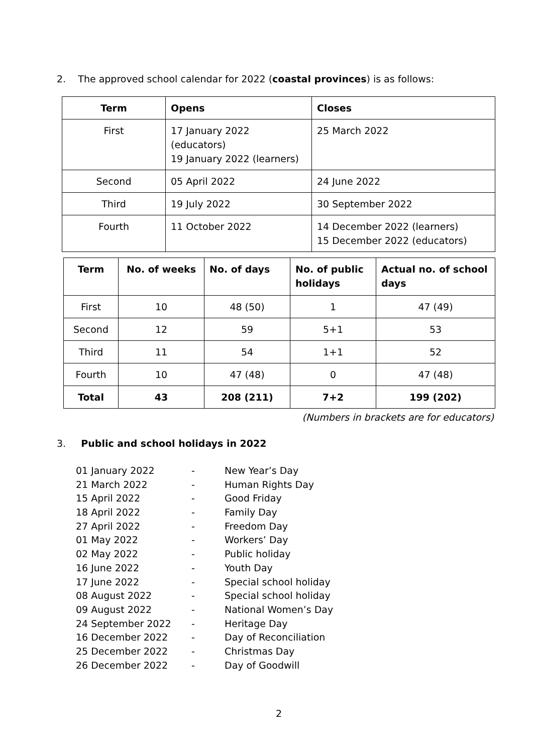2. The approved school calendar for 2022 (coastal provinces) is as follows:
| Term | Opens | Closes |
| --- | --- | --- |
| First | 17 January 2022 (educators) 19 January 2022 (learners) | 25 March 2022 |
| Second | 05 April 2022 | 24 June 2022 |
| Third | 19 July 2022 | 30 September 2022 |
| Fourth | 11 October 2022 | 14 December 2022 (learners) 15 December 2022 (educators) |
| Term | No. of weeks | No. of days | No. of public holidays | Actual no. of school days |
| --- | --- | --- | --- | --- |
| First | 10 | 48 (50) | 1 | 47 (49) |
| Second | 12 | 59 | 5+1 | 53 |
| Third | 11 | 54 | 1+1 | 52 |
| Fourth | 10 | 47 (48) | 0 | 47 (48) |
| Total | 43 | 208 (211) | 7+2 | 199 (202) |
(Numbers in brackets are for educators)
3. Public and school holidays in 2022
01 January 2022 - New Year’s Day
21 March 2022 - Human Rights Day
15 April 2022 - Good Friday
18 April 2022 - Family Day
27 April 2022 - Freedom Day
01 May 2022 - Workers’ Day
02 May 2022 - Public holiday
16 June 2022 - Youth Day
17 June 2022 - Special school holiday
08 August 2022 - Special school holiday
09 August 2022 - National Women’s Day
24 September 2022 - Heritage Day
16 December 2022 - Day of Reconciliation
25 December 2022 - Christmas Day
26 December 2022 - Day of Goodwill
2